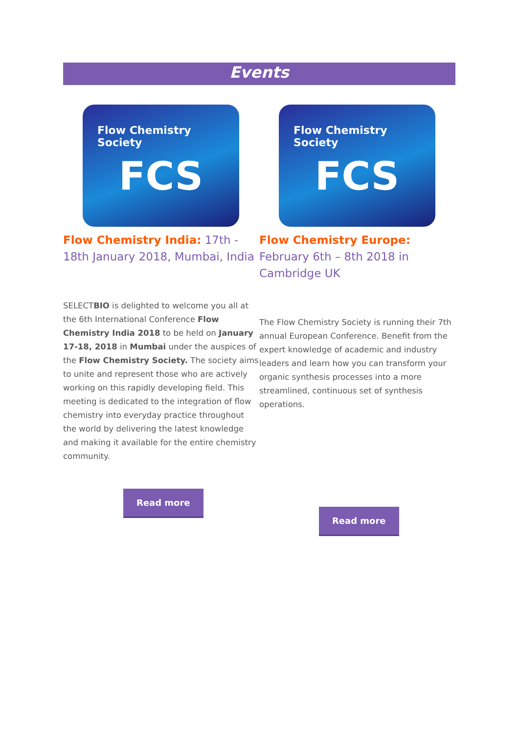Events
Flow Chemistry Society
FCS
Flow Chemistry India: 17th - 18th January 2018, Mumbai, India
SELECTBIO is delighted to welcome you all at the 6th International Conference Flow Chemistry India 2018 to be held on January 17-18, 2018 in Mumbai under the auspices of the Flow Chemistry Society. The society aims to unite and represent those who are actively working on this rapidly developing field. This meeting is dedicated to the integration of flow chemistry into everyday practice throughout the world by delivering the latest knowledge and making it available for the entire chemistry community.
Read more
Flow Chemistry Society
FCS
Flow Chemistry Europe: February 6th – 8th 2018 in Cambridge UK
The Flow Chemistry Society is running their 7th annual European Conference. Benefit from the expert knowledge of academic and industry leaders and learn how you can transform your organic synthesis processes into a more streamlined, continuous set of synthesis operations.
Read more